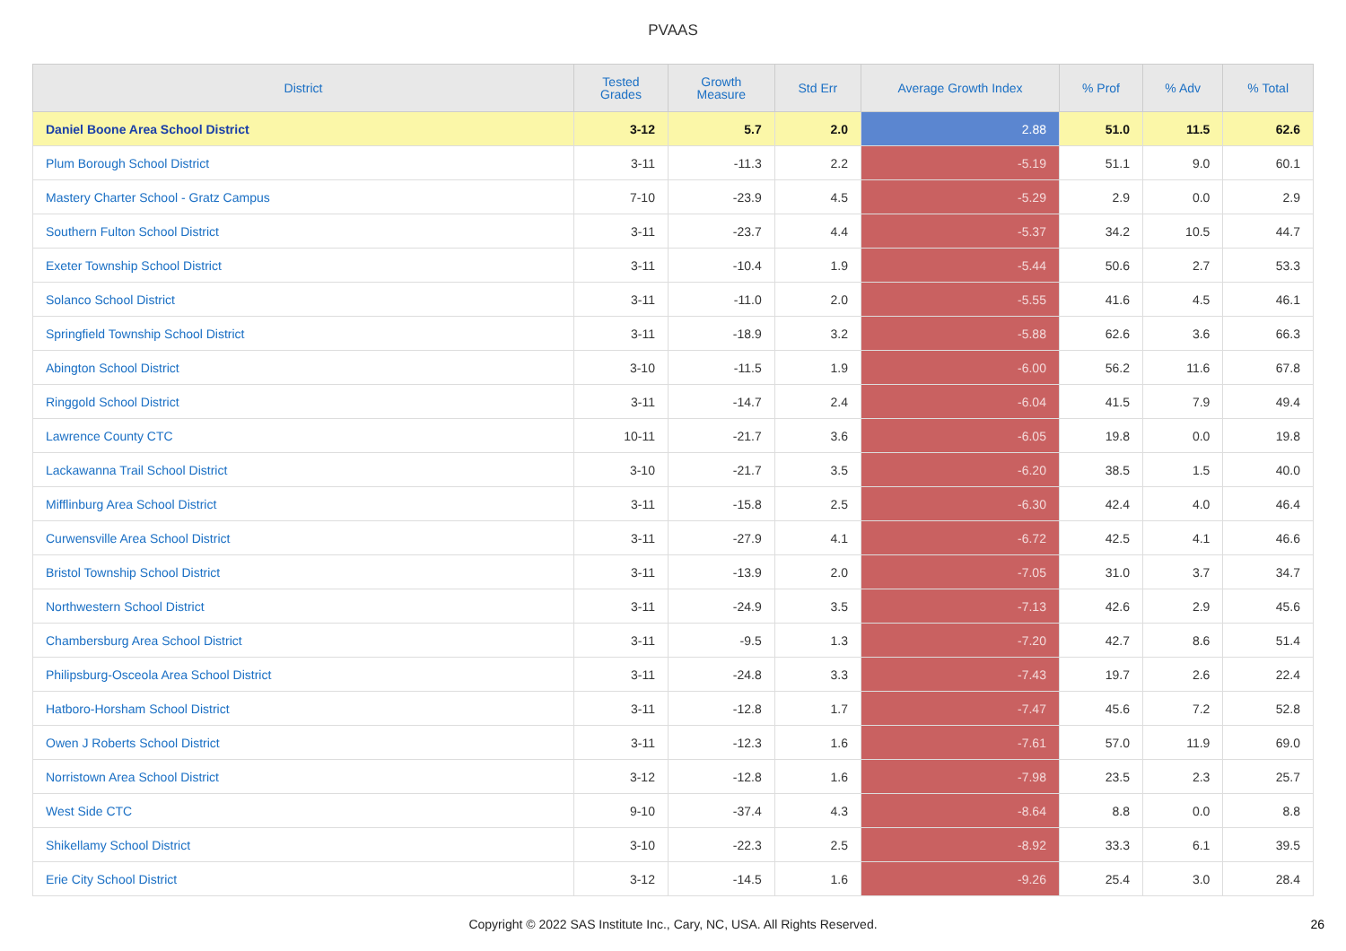PVAAS
| District | Tested Grades | Growth Measure | Std Err | Average Growth Index | % Prof | % Adv | % Total |
| --- | --- | --- | --- | --- | --- | --- | --- |
| Daniel Boone Area School District | 3-12 | 5.7 | 2.0 | 2.88 | 51.0 | 11.5 | 62.6 |
| Plum Borough School District | 3-11 | -11.3 | 2.2 | -5.19 | 51.1 | 9.0 | 60.1 |
| Mastery Charter School - Gratz Campus | 7-10 | -23.9 | 4.5 | -5.29 | 2.9 | 0.0 | 2.9 |
| Southern Fulton School District | 3-11 | -23.7 | 4.4 | -5.37 | 34.2 | 10.5 | 44.7 |
| Exeter Township School District | 3-11 | -10.4 | 1.9 | -5.44 | 50.6 | 2.7 | 53.3 |
| Solanco School District | 3-11 | -11.0 | 2.0 | -5.55 | 41.6 | 4.5 | 46.1 |
| Springfield Township School District | 3-11 | -18.9 | 3.2 | -5.88 | 62.6 | 3.6 | 66.3 |
| Abington School District | 3-10 | -11.5 | 1.9 | -6.00 | 56.2 | 11.6 | 67.8 |
| Ringgold School District | 3-11 | -14.7 | 2.4 | -6.04 | 41.5 | 7.9 | 49.4 |
| Lawrence County CTC | 10-11 | -21.7 | 3.6 | -6.05 | 19.8 | 0.0 | 19.8 |
| Lackawanna Trail School District | 3-10 | -21.7 | 3.5 | -6.20 | 38.5 | 1.5 | 40.0 |
| Mifflinburg Area School District | 3-11 | -15.8 | 2.5 | -6.30 | 42.4 | 4.0 | 46.4 |
| Curwensville Area School District | 3-11 | -27.9 | 4.1 | -6.72 | 42.5 | 4.1 | 46.6 |
| Bristol Township School District | 3-11 | -13.9 | 2.0 | -7.05 | 31.0 | 3.7 | 34.7 |
| Northwestern School District | 3-11 | -24.9 | 3.5 | -7.13 | 42.6 | 2.9 | 45.6 |
| Chambersburg Area School District | 3-11 | -9.5 | 1.3 | -7.20 | 42.7 | 8.6 | 51.4 |
| Philipsburg-Osceola Area School District | 3-11 | -24.8 | 3.3 | -7.43 | 19.7 | 2.6 | 22.4 |
| Hatboro-Horsham School District | 3-11 | -12.8 | 1.7 | -7.47 | 45.6 | 7.2 | 52.8 |
| Owen J Roberts School District | 3-11 | -12.3 | 1.6 | -7.61 | 57.0 | 11.9 | 69.0 |
| Norristown Area School District | 3-12 | -12.8 | 1.6 | -7.98 | 23.5 | 2.3 | 25.7 |
| West Side CTC | 9-10 | -37.4 | 4.3 | -8.64 | 8.8 | 0.0 | 8.8 |
| Shikellamy School District | 3-10 | -22.3 | 2.5 | -8.92 | 33.3 | 6.1 | 39.5 |
| Erie City School District | 3-12 | -14.5 | 1.6 | -9.26 | 25.4 | 3.0 | 28.4 |
Copyright © 2022 SAS Institute Inc., Cary, NC, USA. All Rights Reserved. 26